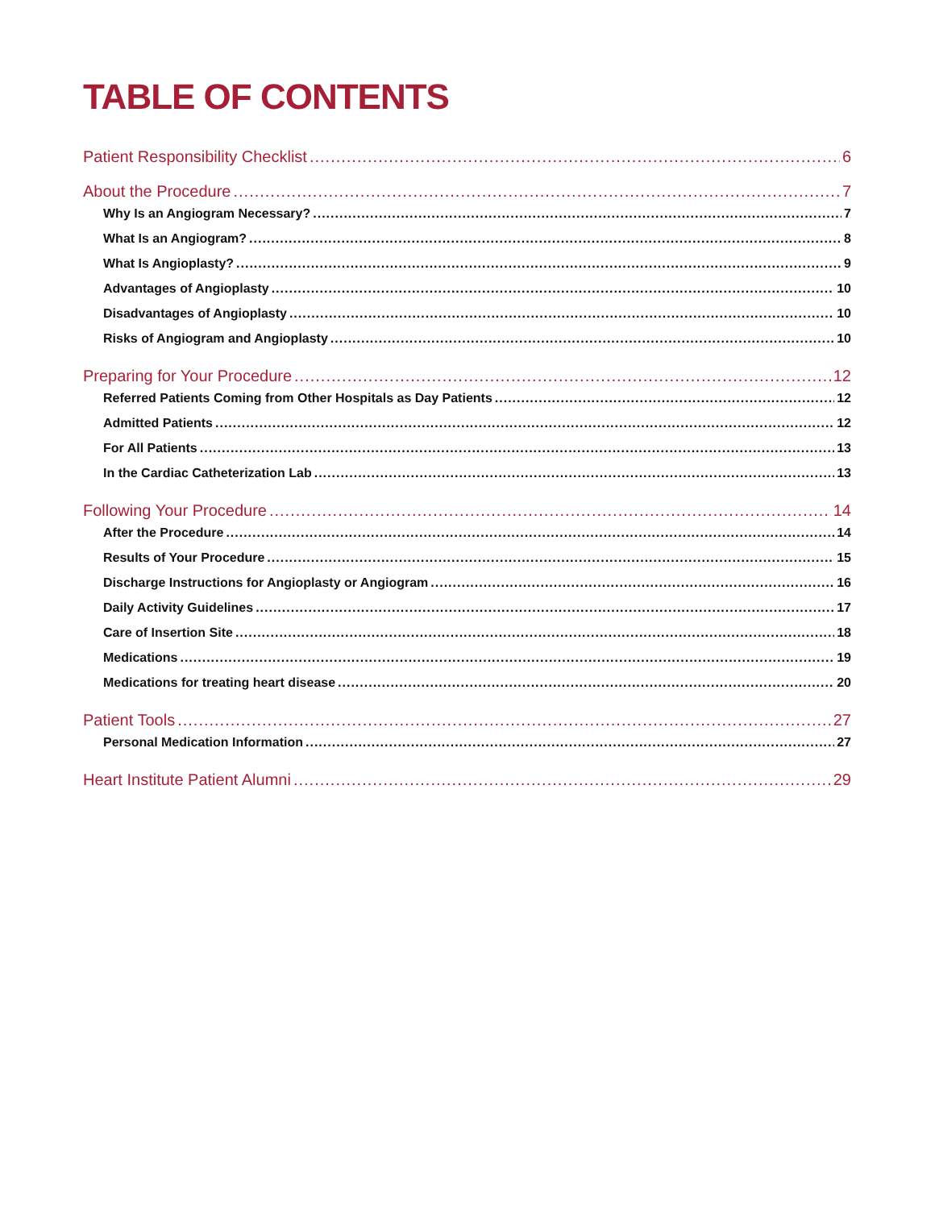TABLE OF CONTENTS
Patient Responsibility Checklist 6
About the Procedure 7
Why Is an Angiogram Necessary? 7
What Is an Angiogram? 8
What Is Angioplasty? 9
Advantages of Angioplasty 10
Disadvantages of Angioplasty 10
Risks of Angiogram and Angioplasty 10
Preparing for Your Procedure 12
Referred Patients Coming from Other Hospitals as Day Patients 12
Admitted Patients 12
For All Patients 13
In the Cardiac Catheterization Lab 13
Following Your Procedure 14
After the Procedure 14
Results of Your Procedure 15
Discharge Instructions for Angioplasty or Angiogram 16
Daily Activity Guidelines 17
Care of Insertion Site 18
Medications 19
Medications for treating heart disease 20
Patient Tools 27
Personal Medication Information 27
Heart Institute Patient Alumni 29